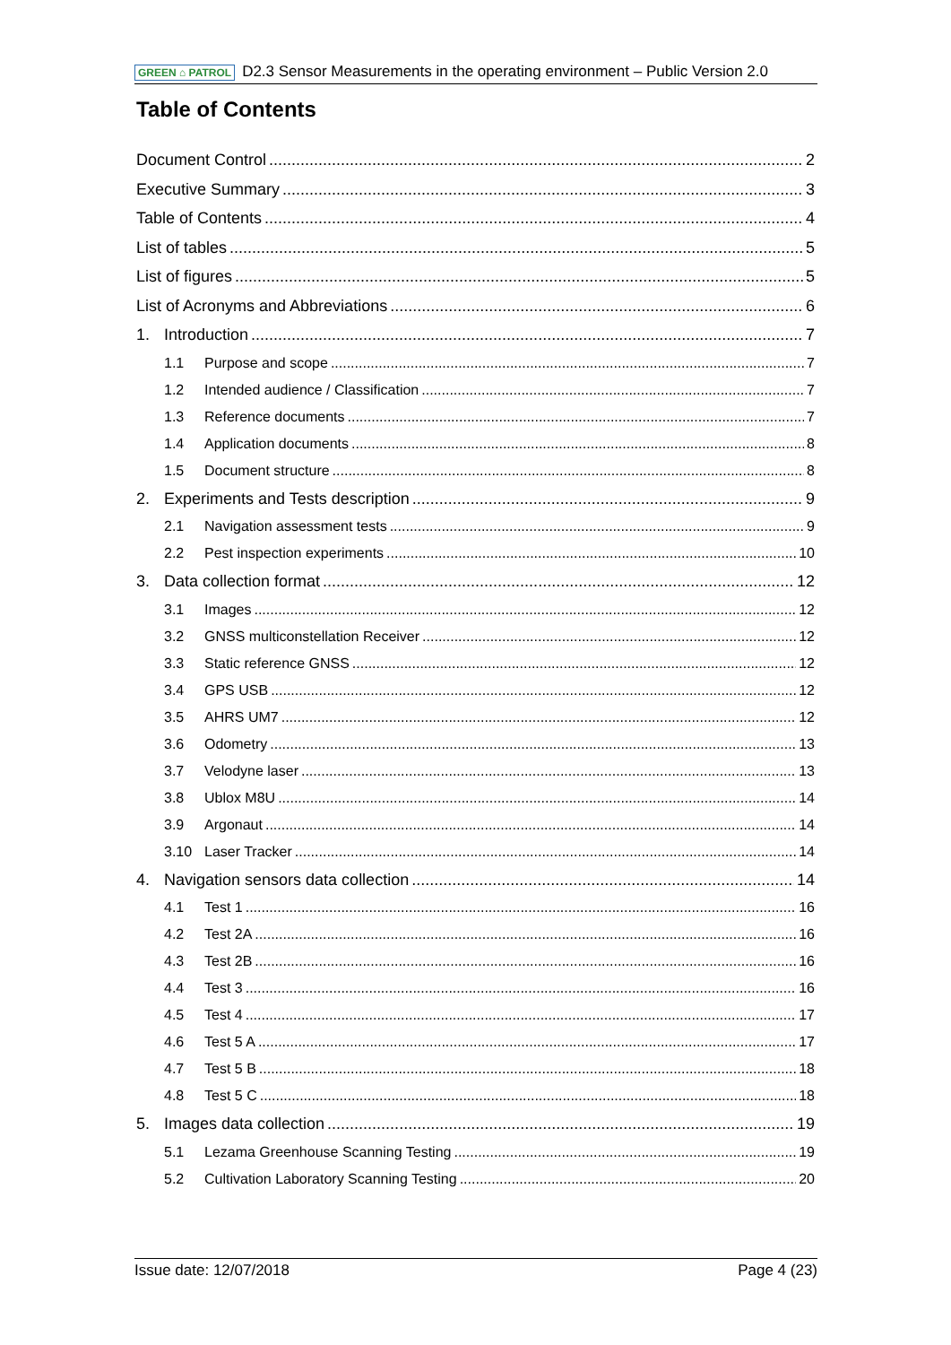GREEN ⌂ PATROL D2.3 Sensor Measurements in the operating environment – Public Version 2.0
Table of Contents
Document Control 2
Executive Summary 3
Table of Contents 4
List of tables 5
List of figures 5
List of Acronyms and Abbreviations 6
1. Introduction 7
1.1 Purpose and scope 7
1.2 Intended audience / Classification 7
1.3 Reference documents 7
1.4 Application documents 8
1.5 Document structure 8
2. Experiments and Tests description 9
2.1 Navigation assessment tests 9
2.2 Pest inspection experiments 10
3. Data collection format 12
3.1 Images 12
3.2 GNSS multiconstellation Receiver 12
3.3 Static reference GNSS 12
3.4 GPS USB 12
3.5 AHRS UM7 12
3.6 Odometry 13
3.7 Velodyne laser 13
3.8 Ublox M8U 14
3.9 Argonaut 14
3.10 Laser Tracker 14
4. Navigation sensors data collection 14
4.1 Test 1 16
4.2 Test 2A 16
4.3 Test 2B 16
4.4 Test 3 16
4.5 Test 4 17
4.6 Test 5 A 17
4.7 Test 5 B 18
4.8 Test 5 C 18
5. Images data collection 19
5.1 Lezama Greenhouse Scanning Testing 19
5.2 Cultivation Laboratory Scanning Testing 20
Issue date: 12/07/2018 Page 4 (23)